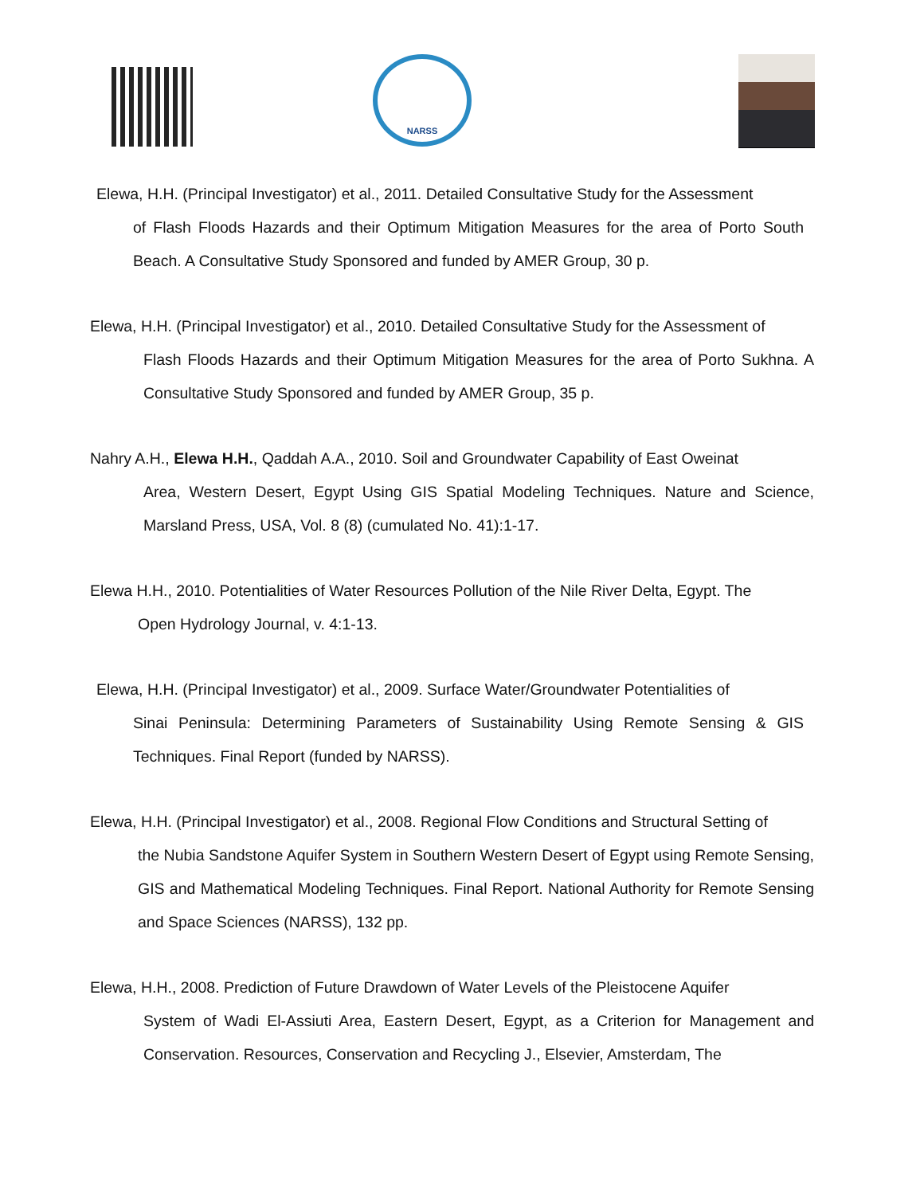NARSS
Elewa, H.H. (Principal Investigator) et al., 2011. Detailed Consultative Study for the Assessment
of Flash Floods Hazards and their Optimum Mitigation Measures for the area of Porto South Beach. A Consultative Study Sponsored and funded by AMER Group, 30 p.
Elewa, H.H. (Principal Investigator) et al., 2010. Detailed Consultative Study for the Assessment of
Flash Floods Hazards and their Optimum Mitigation Measures for the area of Porto Sukhna. A Consultative Study Sponsored and funded by AMER Group, 35 p.
Nahry A.H., Elewa H.H., Qaddah A.A., 2010. Soil and Groundwater Capability of East Oweinat
Area, Western Desert, Egypt Using GIS Spatial Modeling Techniques. Nature and Science, Marsland Press, USA, Vol. 8 (8) (cumulated No. 41):1-17.
Elewa H.H., 2010. Potentialities of Water Resources Pollution of the Nile River Delta, Egypt. The
Open Hydrology Journal, v. 4:1-13.
Elewa, H.H. (Principal Investigator) et al., 2009. Surface Water/Groundwater Potentialities of
Sinai Peninsula: Determining Parameters of Sustainability Using Remote Sensing & GIS Techniques. Final Report (funded by NARSS).
Elewa, H.H. (Principal Investigator) et al., 2008. Regional Flow Conditions and Structural Setting of
the Nubia Sandstone Aquifer System in Southern Western Desert of Egypt using Remote Sensing, GIS and Mathematical Modeling Techniques. Final Report. National Authority for Remote Sensing and Space Sciences (NARSS), 132 pp.
Elewa, H.H., 2008. Prediction of Future Drawdown of Water Levels of the Pleistocene Aquifer
System of Wadi El-Assiuti Area, Eastern Desert, Egypt, as a Criterion for Management and Conservation. Resources, Conservation and Recycling J., Elsevier, Amsterdam, The